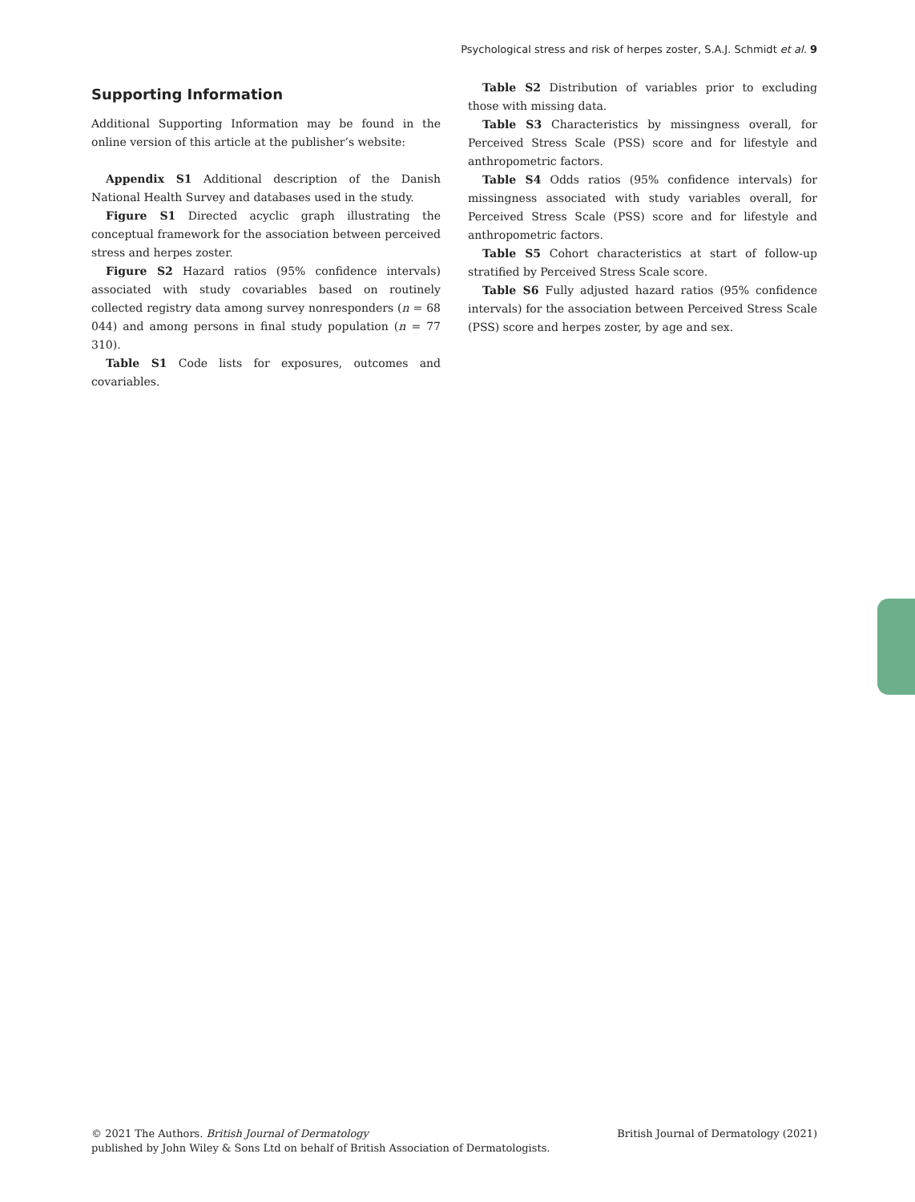Psychological stress and risk of herpes zoster, S.A.J. Schmidt et al. 9
Supporting Information
Additional Supporting Information may be found in the online version of this article at the publisher’s website:
Appendix S1 Additional description of the Danish National Health Survey and databases used in the study.
Figure S1 Directed acyclic graph illustrating the conceptual framework for the association between perceived stress and herpes zoster.
Figure S2 Hazard ratios (95% confidence intervals) associated with study covariables based on routinely collected registry data among survey nonresponders (n = 68 044) and among persons in final study population (n = 77 310).
Table S1 Code lists for exposures, outcomes and covariables.
Table S2 Distribution of variables prior to excluding those with missing data.
Table S3 Characteristics by missingness overall, for Perceived Stress Scale (PSS) score and for lifestyle and anthropometric factors.
Table S4 Odds ratios (95% confidence intervals) for missingness associated with study variables overall, for Perceived Stress Scale (PSS) score and for lifestyle and anthropometric factors.
Table S5 Cohort characteristics at start of follow-up stratified by Perceived Stress Scale score.
Table S6 Fully adjusted hazard ratios (95% confidence intervals) for the association between Perceived Stress Scale (PSS) score and herpes zoster, by age and sex.
© 2021 The Authors. British Journal of Dermatology
published by John Wiley & Sons Ltd on behalf of British Association of Dermatologists.
British Journal of Dermatology (2021)